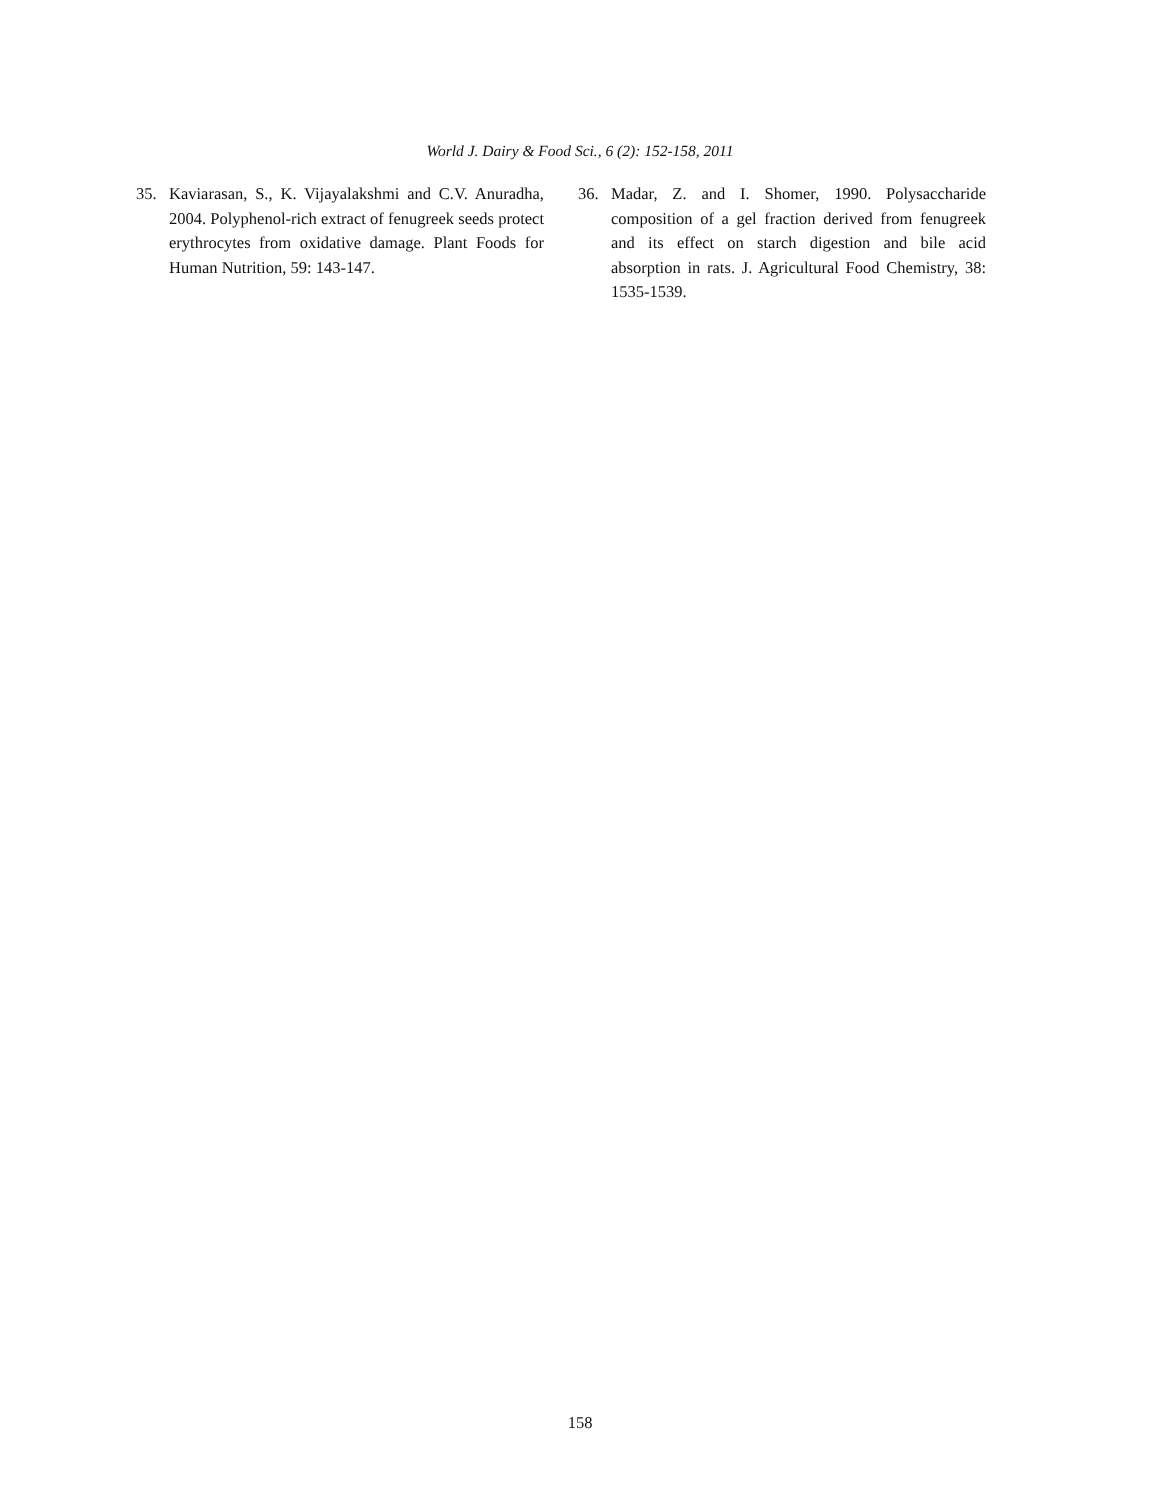World J. Dairy & Food Sci., 6 (2): 152-158, 2011
35. Kaviarasan, S., K. Vijayalakshmi and C.V. Anuradha, 2004. Polyphenol-rich extract of fenugreek seeds protect erythrocytes from oxidative damage. Plant Foods for Human Nutrition, 59: 143-147.
36. Madar, Z. and I. Shomer, 1990. Polysaccharide composition of a gel fraction derived from fenugreek and its effect on starch digestion and bile acid absorption in rats. J. Agricultural Food Chemistry, 38: 1535-1539.
158